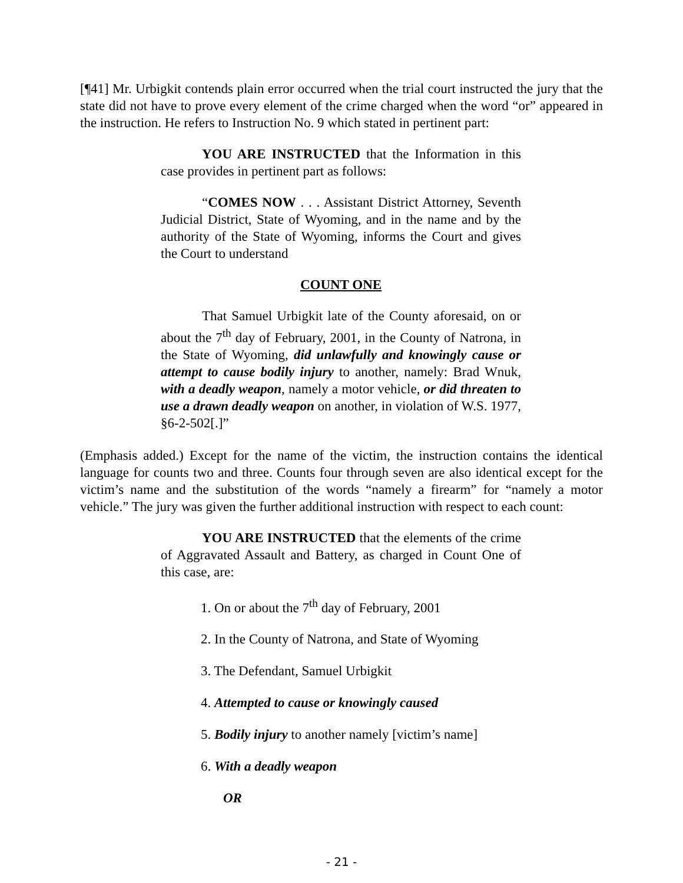[¶41] Mr. Urbigkit contends plain error occurred when the trial court instructed the jury that the state did not have to prove every element of the crime charged when the word “or” appeared in the instruction. He refers to Instruction No. 9 which stated in pertinent part:
YOU ARE INSTRUCTED that the Information in this case provides in pertinent part as follows:
“COMES NOW . . . Assistant District Attorney, Seventh Judicial District, State of Wyoming, and in the name and by the authority of the State of Wyoming, informs the Court and gives the Court to understand
COUNT ONE
That Samuel Urbigkit late of the County aforesaid, on or about the 7<sup>th</sup> day of February, 2001, in the County of Natrona, in the State of Wyoming, did unlawfully and knowingly cause or attempt to cause bodily injury to another, namely: Brad Wnuk, with a deadly weapon, namely a motor vehicle, or did threaten to use a drawn deadly weapon on another, in violation of W.S. 1977, §6-2-502[.]”
(Emphasis added.) Except for the name of the victim, the instruction contains the identical language for counts two and three. Counts four through seven are also identical except for the victim’s name and the substitution of the words “namely a firearm” for “namely a motor vehicle.” The jury was given the further additional instruction with respect to each count:
YOU ARE INSTRUCTED that the elements of the crime of Aggravated Assault and Battery, as charged in Count One of this case, are:
1. On or about the 7<sup>th</sup> day of February, 2001
2. In the County of Natrona, and State of Wyoming
3. The Defendant, Samuel Urbigkit
4. Attempted to cause or knowingly caused
5. Bodily injury to another namely [victim’s name]
6. With a deadly weapon
OR
- 21 -